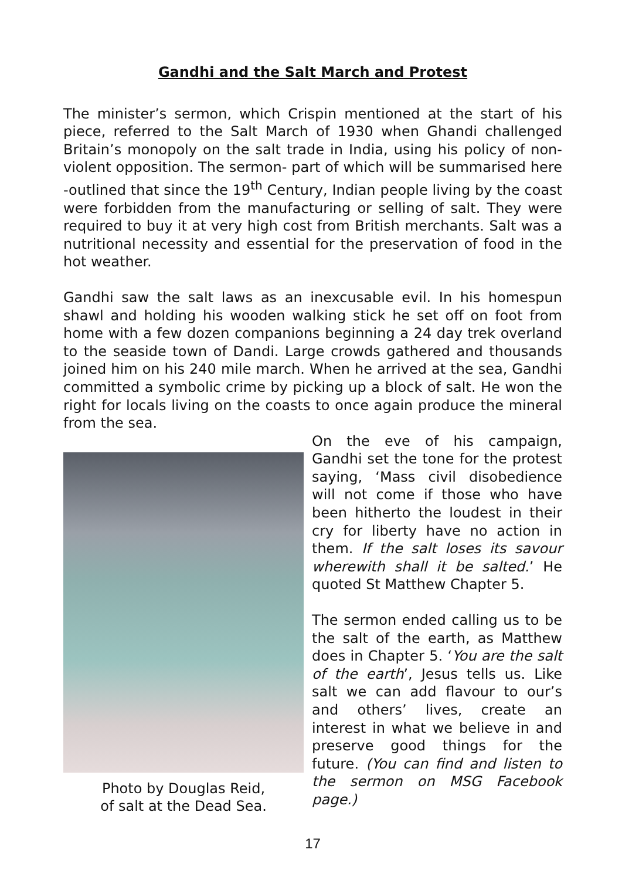Gandhi and the Salt March and Protest
The minister’s sermon, which Crispin mentioned at the start of his piece, referred to the Salt March of 1930 when Ghandi challenged Britain’s monopoly on the salt trade in India, using his policy of non-violent opposition. The sermon- part of which will be summarised here -outlined that since the 19<sup>th</sup> Century, Indian people living by the coast were forbidden from the manufacturing or selling of salt. They were required to buy it at very high cost from British merchants. Salt was a nutritional necessity and essential for the preservation of food in the hot weather.
Gandhi saw the salt laws as an inexcusable evil. In his homespun shawl and holding his wooden walking stick he set off on foot from home with a few dozen companions beginning a 24 day trek overland to the seaside town of Dandi. Large crowds gathered and thousands joined him on his 240 mile march. When he arrived at the sea, Gandhi committed a symbolic crime by picking up a block of salt. He won the right for locals living on the coasts to once again produce the mineral from the sea.
Photo by Douglas Reid,
of salt at the Dead Sea.
On the eve of his campaign, Gandhi set the tone for the protest saying, ‘Mass civil disobedience will not come if those who have been hitherto the loudest in their cry for liberty have no action in them. If the salt loses its savour wherewith shall it be salted.’ He quoted St Matthew Chapter 5.
The sermon ended calling us to be the salt of the earth, as Matthew does in Chapter 5. ‘You are the salt of the earth’, Jesus tells us. Like salt we can add flavour to our’s and others’ lives, create an interest in what we believe in and preserve good things for the future. (You can find and listen to the sermon on MSG Facebook page.)
17